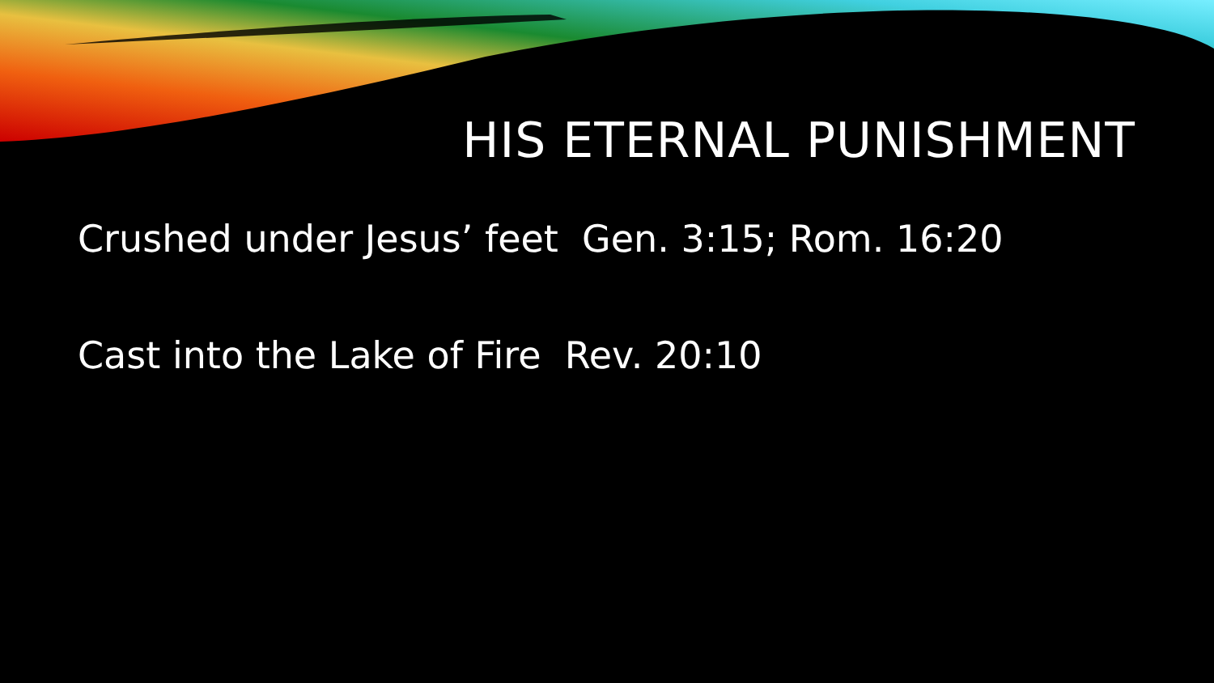HIS ETERNAL PUNISHMENT
Crushed under Jesus’ feet Gen. 3:15; Rom. 16:20
Cast into the Lake of Fire Rev. 20:10